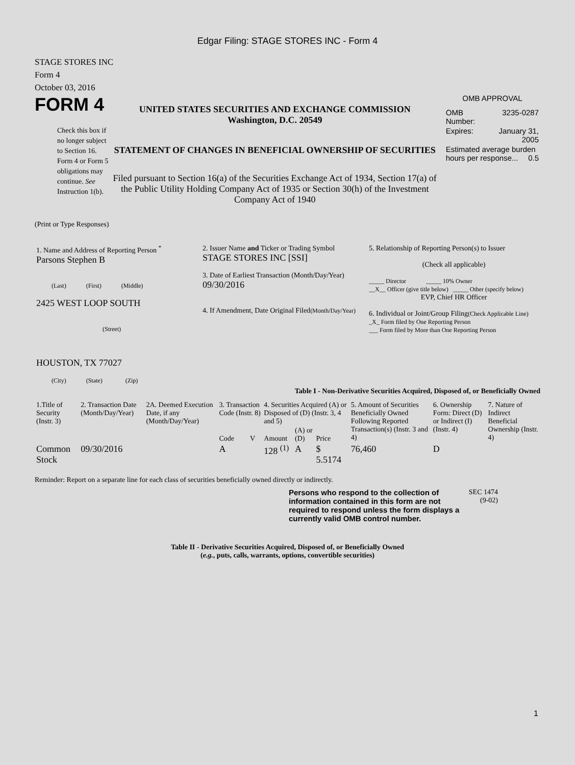Edgar Filing: STAGE STORES INC - Form 4
STAGE STORES INC
Form 4
October 03, 2016
FORM 4
Check this box if no longer subject to Section 16. Form 4 or Form 5 obligations may continue. See Instruction 1(b).
UNITED STATES SECURITIES AND EXCHANGE COMMISSION
Washington, D.C. 20549
STATEMENT OF CHANGES IN BENEFICIAL OWNERSHIP OF SECURITIES
Filed pursuant to Section 16(a) of the Securities Exchange Act of 1934, Section 17(a) of the Public Utility Holding Company Act of 1935 or Section 30(h) of the Investment Company Act of 1940
OMB APPROVAL
| OMB Number: | 3235-0287 |
| Expires: | January 31, 2005 |
| Estimated average burden hours per response... 0.5 | |
(Print or Type Responses)
| 1. Name and Address of Reporting Person <sup>*</sup> Parsons Stephen B (Last) (First) (Middle) 2425 WEST LOOP SOUTH (Street) HOUSTON, TX 77027 (City) (State) (Zip) | 2. Issuer Name and Ticker or Trading Symbol STAGE STORES INC [SSI] 3. Date of Earliest Transaction (Month/Day/Year) 09/30/2016 4. If Amendment, Date Original Filed (Month/Day/Year) | 5. Relationship of Reporting Person(s) to Issuer (Check all applicable) _____ Director _____ 10% Owner __X__ Officer (give title below) _____ Other (specify below) EVP, Chief HR Officer 6. Individual or Joint/Group Filing (Check Applicable Line) _X_ Form filed by One Reporting Person ___ Form filed by More than One Reporting Person |
Table I - Non-Derivative Securities Acquired, Disposed of, or Beneficially Owned
| 1.Title of Security (Instr. 3) | 2. Transaction Date (Month/Day/Year) | 2A. Deemed Execution Date, if any (Month/Day/Year) | 3. Transaction Code (Instr. 8) | | 4. Securities Acquired (A) or Disposed of (D) (Instr. 3, 4 and 5) | | | 5. Amount of Securities Beneficially Owned Following Reported Transaction(s) (Instr. 3 and 4) | 6. Ownership Form: Direct (D) or Indirect (I) (Instr. 4) | 7. Nature of Indirect Beneficial Ownership (Instr. 4) |
| --- | --- | --- | --- | --- | --- | --- | --- | --- | --- | --- |
| | | | Code | V | Amount | (A) or (D) | Price | | | |
| Common Stock | 09/30/2016 | | A | | 128 <sup>(1)</sup> | A | $ 5.5174 | 76,460 | D | |
Reminder: Report on a separate line for each class of securities beneficially owned directly or indirectly.
Persons who respond to the collection of information contained in this form are not required to respond unless the form displays a currently valid OMB control number.
SEC 1474 (9-02)
Table II - Derivative Securities Acquired, Disposed of, or Beneficially Owned
(e.g., puts, calls, warrants, options, convertible securities)
1